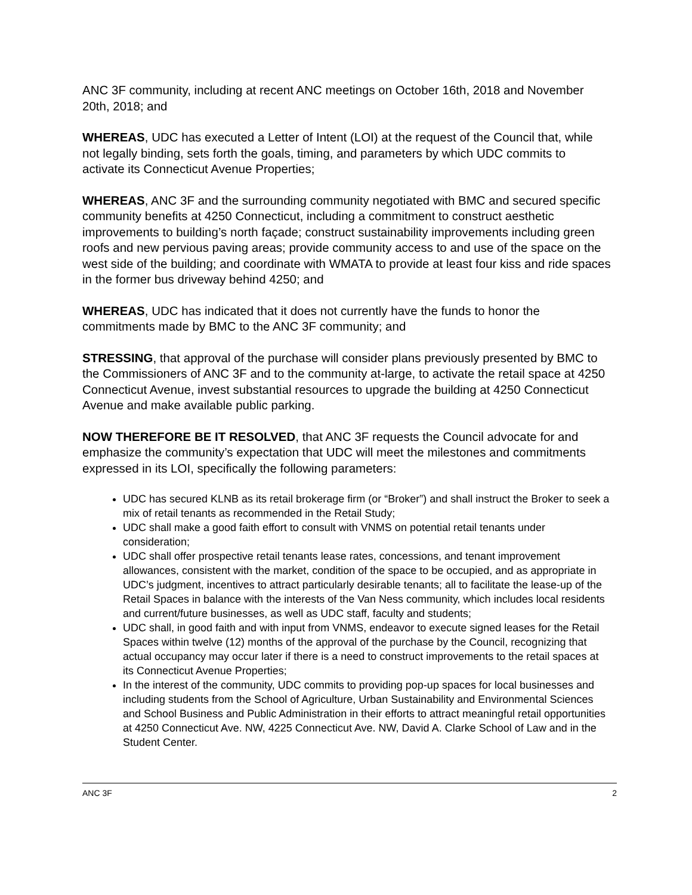ANC 3F community, including at recent ANC meetings on October 16th, 2018 and November 20th, 2018; and
WHEREAS, UDC has executed a Letter of Intent (LOI) at the request of the Council that, while not legally binding, sets forth the goals, timing, and parameters by which UDC commits to activate its Connecticut Avenue Properties;
WHEREAS, ANC 3F and the surrounding community negotiated with BMC and secured specific community benefits at 4250 Connecticut, including a commitment to construct aesthetic improvements to building’s north façade; construct sustainability improvements including green roofs and new pervious paving areas; provide community access to and use of the space on the west side of the building; and coordinate with WMATA to provide at least four kiss and ride spaces in the former bus driveway behind 4250; and
WHEREAS, UDC has indicated that it does not currently have the funds to honor the commitments made by BMC to the ANC 3F community; and
STRESSING, that approval of the purchase will consider plans previously presented by BMC to the Commissioners of ANC 3F and to the community at-large, to activate the retail space at 4250 Connecticut Avenue, invest substantial resources to upgrade the building at 4250 Connecticut Avenue and make available public parking.
NOW THEREFORE BE IT RESOLVED, that ANC 3F requests the Council advocate for and emphasize the community’s expectation that UDC will meet the milestones and commitments expressed in its LOI, specifically the following parameters:
UDC has secured KLNB as its retail brokerage firm (or “Broker”) and shall instruct the Broker to seek a mix of retail tenants as recommended in the Retail Study;
UDC shall make a good faith effort to consult with VNMS on potential retail tenants under consideration;
UDC shall offer prospective retail tenants lease rates, concessions, and tenant improvement allowances, consistent with the market, condition of the space to be occupied, and as appropriate in UDC’s judgment, incentives to attract particularly desirable tenants; all to facilitate the lease-up of the Retail Spaces in balance with the interests of the Van Ness community, which includes local residents and current/future businesses, as well as UDC staff, faculty and students;
UDC shall, in good faith and with input from VNMS, endeavor to execute signed leases for the Retail Spaces within twelve (12) months of the approval of the purchase by the Council, recognizing that actual occupancy may occur later if there is a need to construct improvements to the retail spaces at its Connecticut Avenue Properties;
In the interest of the community, UDC commits to providing pop-up spaces for local businesses and including students from the School of Agriculture, Urban Sustainability and Environmental Sciences and School Business and Public Administration in their efforts to attract meaningful retail opportunities at 4250 Connecticut Ave. NW, 4225 Connecticut Ave. NW, David A. Clarke School of Law and in the Student Center.
ANC 3F 2